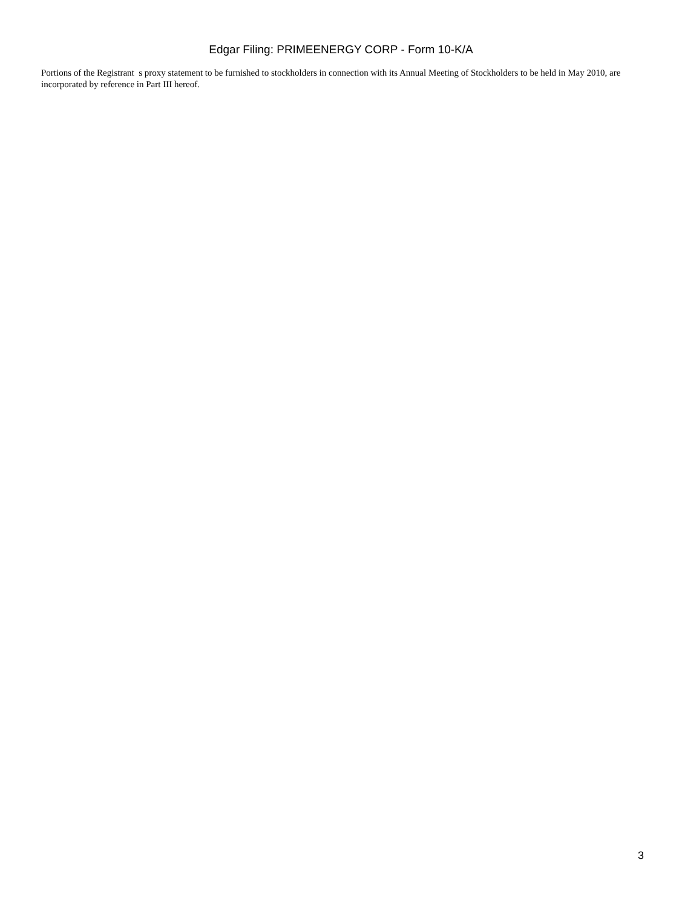Edgar Filing: PRIMEENERGY CORP - Form 10-K/A
Portions of the Registrant s proxy statement to be furnished to stockholders in connection with its Annual Meeting of Stockholders to be held in May 2010, are incorporated by reference in Part III hereof.
3